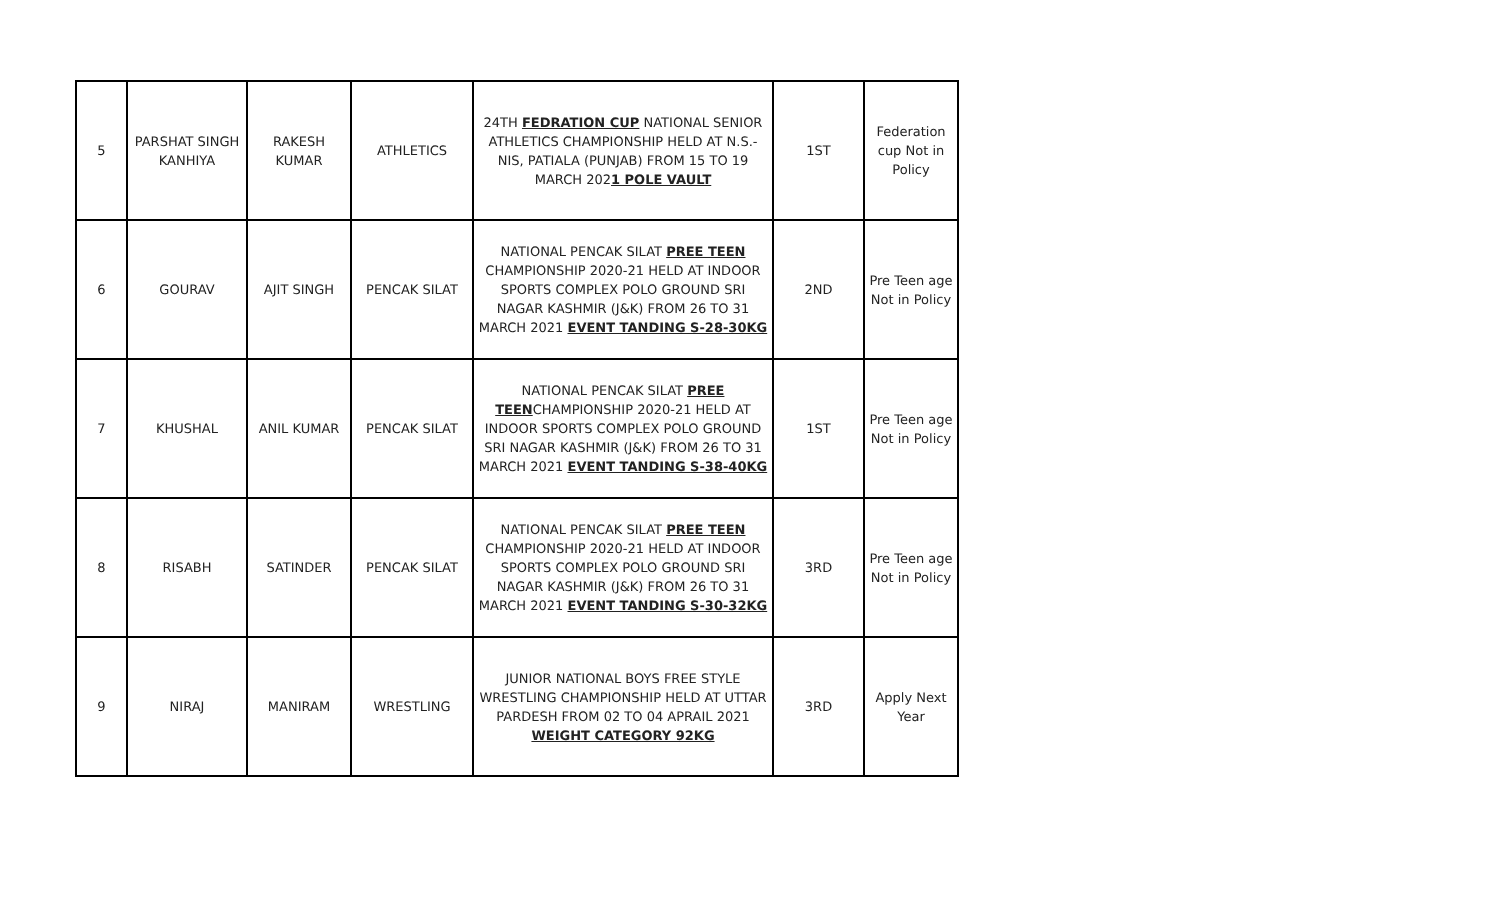| 5 | PARSHAT SINGH KANHIYA | RAKESH KUMAR | ATHLETICS | 24TH FEDRATION CUP NATIONAL SENIOR ATHLETICS CHAMPIONSHIP HELD AT N.S.-NIS, PATIALA (PUNJAB) FROM 15 TO 19 MARCH 202 1 POLE VAULT | 1ST | Federation cup Not in Policy |
| 6 | GOURAV | AJIT SINGH | PENCAK SILAT | NATIONAL PENCAK SILAT PREE TEEN CHAMPIONSHIP 2020-21 HELD AT INDOOR SPORTS COMPLEX POLO GROUND SRI NAGAR KASHMIR (J&K) FROM 26 TO 31 MARCH 2021 EVENT TANDING S-28-30KG | 2ND | Pre Teen age Not in Policy |
| 7 | KHUSHAL | ANIL KUMAR | PENCAK SILAT | NATIONAL PENCAK SILAT PREE TEEN CHAMPIONSHIP 2020-21 HELD AT INDOOR SPORTS COMPLEX POLO GROUND SRI NAGAR KASHMIR (J&K) FROM 26 TO 31 MARCH 2021 EVENT TANDING S-38-40KG | 1ST | Pre Teen age Not in Policy |
| 8 | RISABH | SATINDER | PENCAK SILAT | NATIONAL PENCAK SILAT PREE TEEN CHAMPIONSHIP 2020-21 HELD AT INDOOR SPORTS COMPLEX POLO GROUND SRI NAGAR KASHMIR (J&K) FROM 26 TO 31 MARCH 2021 EVENT TANDING S-30-32KG | 3RD | Pre Teen age Not in Policy |
| 9 | NIRAJ | MANIRAM | WRESTLING | JUNIOR NATIONAL BOYS FREE STYLE WRESTLING CHAMPIONSHIP HELD AT UTTAR PARDESH FROM 02 TO 04 APRAIL 2021 WEIGHT CATEGORY 92KG | 3RD | Apply Next Year |